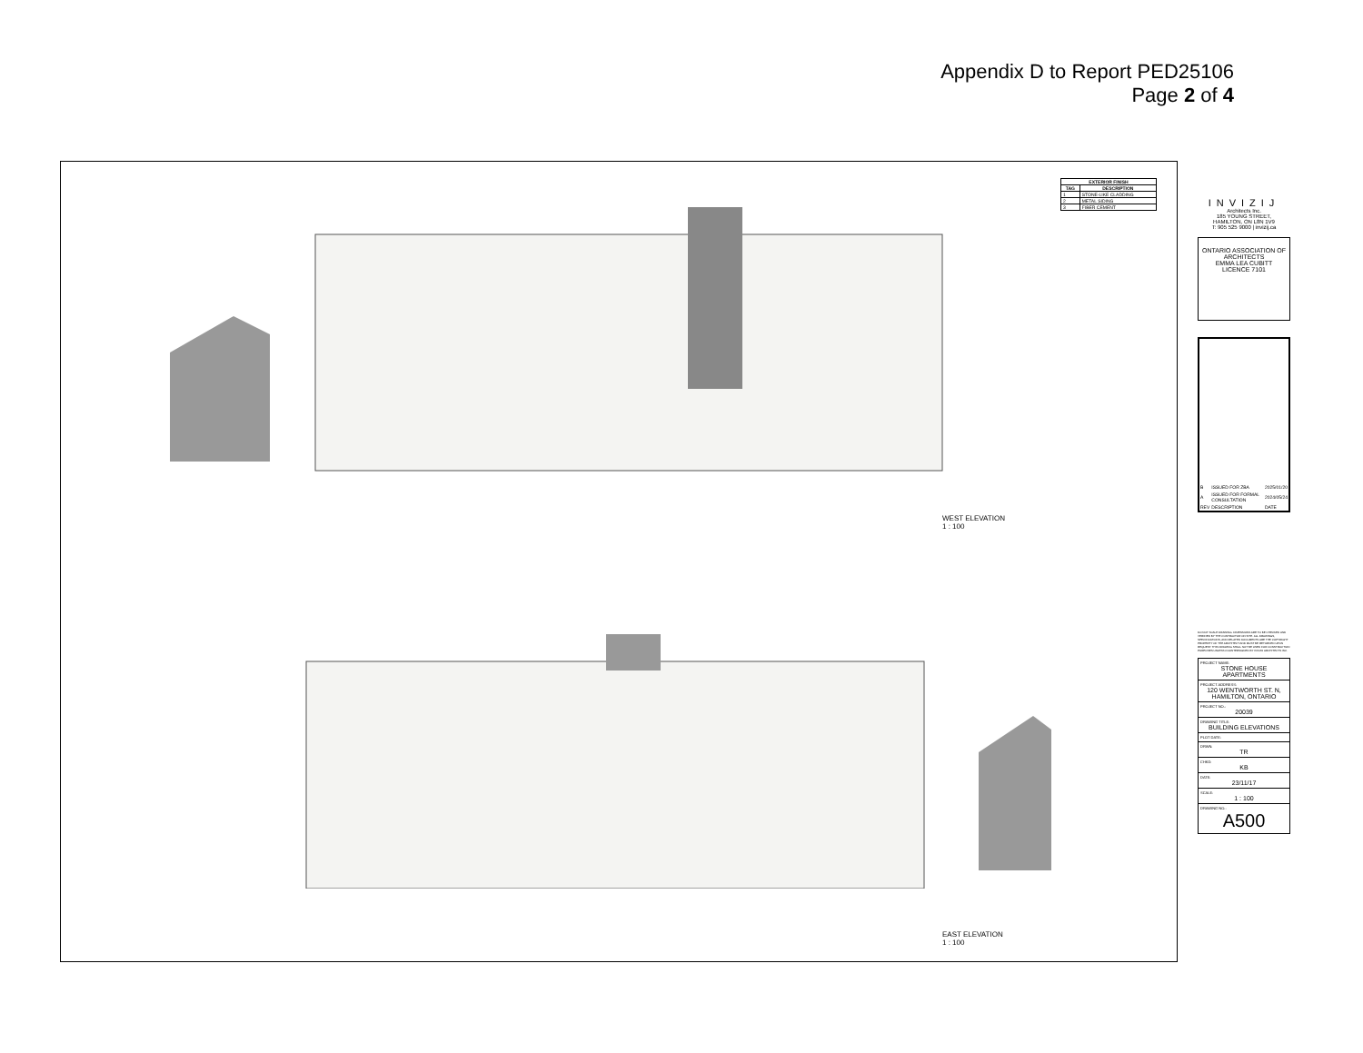Appendix D to Report PED25106
Page 2 of 4
| EXTERIOR FINISH | |
| --- | --- |
| TAG | DESCRIPTION |
| 1 | STONE-LIKE CLADDING |
| 2 | METAL SIDING |
| 3 | FIBER CEMENT |
WEST ELEVATION
1 : 100
EAST ELEVATION
1 : 100
INVIZIJ
Architects Inc.
185 YOUNG STREET,
HAMILTON, ON L8N 1V9
T: 905 525 9000 | invizij.ca
ONTARIO ASSOCIATION OF ARCHITECTS
EMMA LEA CUBITT
LICENCE 7101
| B | ISSUED FOR ZBA | 2025/01/20 |
| A | ISSUED FOR FORMAL CONSULTATION | 2024/05/24 |
| REV | DESCRIPTION | DATE |
DO NOT SCALE DRAWING. DIMENSIONS ARE TO BE CHECKED AND VERIFIED BY THE CONTRACTOR ON SITE. ALL DRAWINGS, SPECIFICATIONS, AND RELATED DOCUMENTS ARE THE COPYRIGHT PROPERTY OF THE ARCHITECT AND MUST BE RETURNED UPON REQUEST. THIS DRAWING SHALL NOT BE USED FOR CONSTRUCTION PURPOSES UNLESS COUNTERSIGNED BY INVIZIJ ARCHITECTS INC.
PROJECT NAME:
STONE HOUSE APARTMENTS
PROJECT ADDRESS:
120 WENTWORTH ST. N, HAMILTON, ONTARIO
PROJECT NO.:
20039
DRAWING TITLE:
BUILDING ELEVATIONS
PLOT DATE:
DRWN:
TR
CHKD:
KB
DATE:
23/11/17
SCALE:
1 : 100
DRAWING NO.:
A500